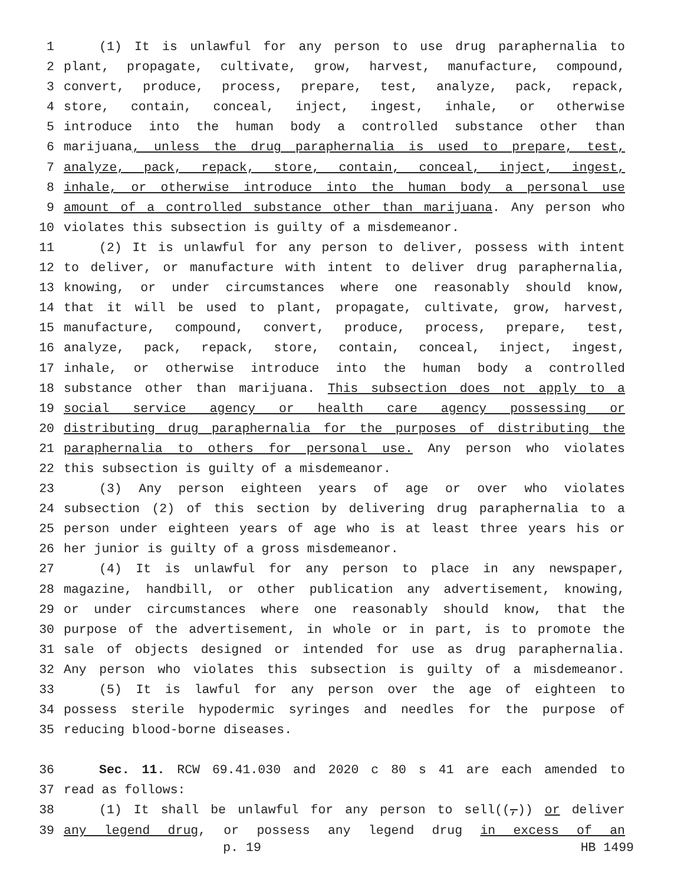1 (1) It is unlawful for any person to use drug paraphernalia to
2 plant, propagate, cultivate, grow, harvest, manufacture, compound,
3 convert, produce, process, prepare, test, analyze, pack, repack,
4 store, contain, conceal, inject, ingest, inhale, or otherwise
5 introduce into the human body a controlled substance other than
6 marijuana, unless the drug paraphernalia is used to prepare, test,
7 analyze, pack, repack, store, contain, conceal, inject, ingest,
8 inhale, or otherwise introduce into the human body a personal use
9 amount of a controlled substance other than marijuana. Any person who
10 violates this subsection is guilty of a misdemeanor.
11 (2) It is unlawful for any person to deliver, possess with intent
12 to deliver, or manufacture with intent to deliver drug paraphernalia,
13 knowing, or under circumstances where one reasonably should know,
14 that it will be used to plant, propagate, cultivate, grow, harvest,
15 manufacture, compound, convert, produce, process, prepare, test,
16 analyze, pack, repack, store, contain, conceal, inject, ingest,
17 inhale, or otherwise introduce into the human body a controlled
18 substance other than marijuana. This subsection does not apply to a
19 social service agency or health care agency possessing or
20 distributing drug paraphernalia for the purposes of distributing the
21 paraphernalia to others for personal use. Any person who violates
22 this subsection is guilty of a misdemeanor.
23 (3) Any person eighteen years of age or over who violates
24 subsection (2) of this section by delivering drug paraphernalia to a
25 person under eighteen years of age who is at least three years his or
26 her junior is guilty of a gross misdemeanor.
27 (4) It is unlawful for any person to place in any newspaper,
28 magazine, handbill, or other publication any advertisement, knowing,
29 or under circumstances where one reasonably should know, that the
30 purpose of the advertisement, in whole or in part, is to promote the
31 sale of objects designed or intended for use as drug paraphernalia.
32 Any person who violates this subsection is guilty of a misdemeanor.
33 (5) It is lawful for any person over the age of eighteen to
34 possess sterile hypodermic syringes and needles for the purpose of
35 reducing blood-borne diseases.
36 Sec. 11. RCW 69.41.030 and 2020 c 80 s 41 are each amended to
37 read as follows:
38 (1) It shall be unlawful for any person to sell((,)) or deliver
39 any legend drug, or possess any legend drug in excess of an
p. 19 HB 1499